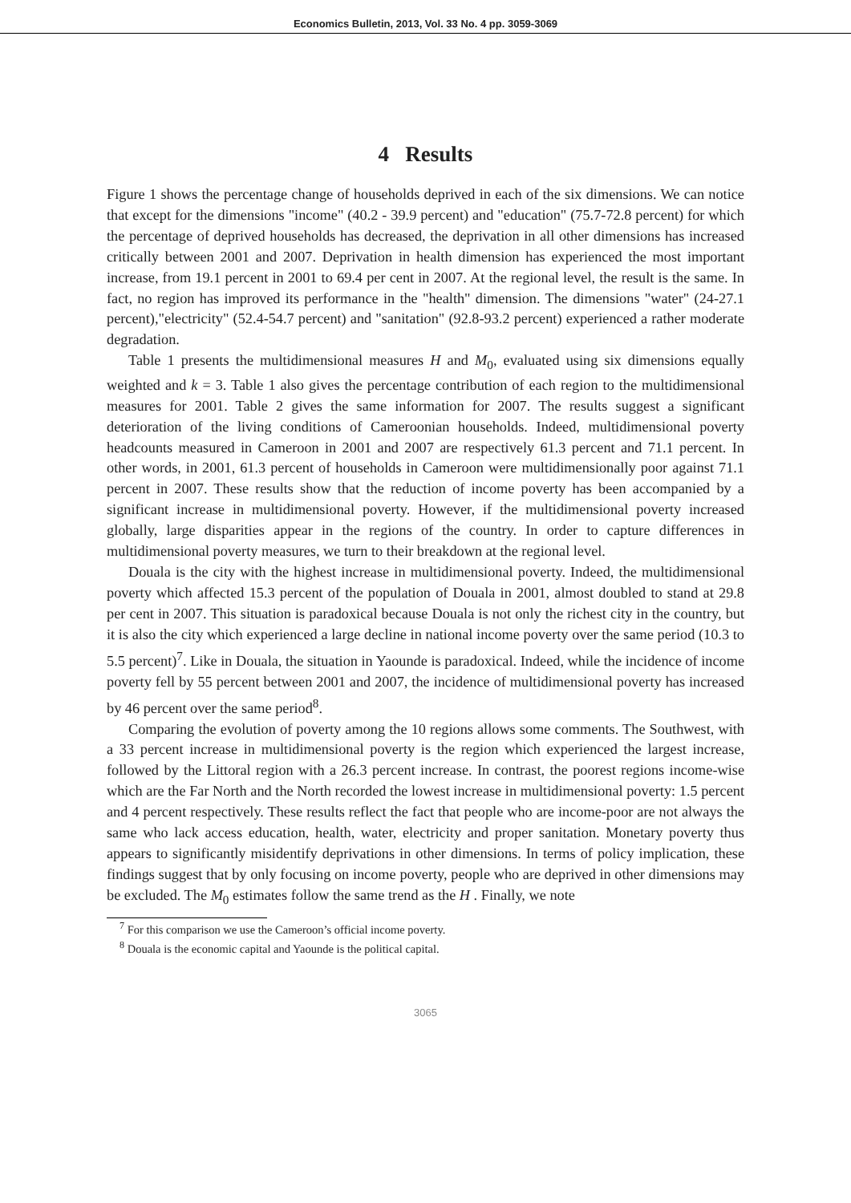Economics Bulletin, 2013, Vol. 33 No. 4 pp. 3059-3069
4 Results
Figure 1 shows the percentage change of households deprived in each of the six dimensions. We can notice that except for the dimensions "income" (40.2 - 39.9 percent) and "education" (75.7-72.8 percent) for which the percentage of deprived households has decreased, the deprivation in all other dimensions has increased critically between 2001 and 2007. Deprivation in health dimension has experienced the most important increase, from 19.1 percent in 2001 to 69.4 per cent in 2007. At the regional level, the result is the same. In fact, no region has improved its performance in the "health" dimension. The dimensions "water" (24-27.1 percent),"electricity" (52.4-54.7 percent) and "sanitation" (92.8-93.2 percent) experienced a rather moderate degradation.
Table 1 presents the multidimensional measures H and M<sub>0</sub>, evaluated using six dimensions equally weighted and k = 3. Table 1 also gives the percentage contribution of each region to the multidimensional measures for 2001. Table 2 gives the same information for 2007. The results suggest a significant deterioration of the living conditions of Cameroonian households. Indeed, multidimensional poverty headcounts measured in Cameroon in 2001 and 2007 are respectively 61.3 percent and 71.1 percent. In other words, in 2001, 61.3 percent of households in Cameroon were multidimensionally poor against 71.1 percent in 2007. These results show that the reduction of income poverty has been accompanied by a significant increase in multidimensional poverty. However, if the multidimensional poverty increased globally, large disparities appear in the regions of the country. In order to capture differences in multidimensional poverty measures, we turn to their breakdown at the regional level.
Douala is the city with the highest increase in multidimensional poverty. Indeed, the multidimensional poverty which affected 15.3 percent of the population of Douala in 2001, almost doubled to stand at 29.8 per cent in 2007. This situation is paradoxical because Douala is not only the richest city in the country, but it is also the city which experienced a large decline in national income poverty over the same period (10.3 to 5.5 percent)<sup>7</sup>. Like in Douala, the situation in Yaounde is paradoxical. Indeed, while the incidence of income poverty fell by 55 percent between 2001 and 2007, the incidence of multidimensional poverty has increased by 46 percent over the same period<sup>8</sup>.
Comparing the evolution of poverty among the 10 regions allows some comments. The Southwest, with a 33 percent increase in multidimensional poverty is the region which experienced the largest increase, followed by the Littoral region with a 26.3 percent increase. In contrast, the poorest regions income-wise which are the Far North and the North recorded the lowest increase in multidimensional poverty: 1.5 percent and 4 percent respectively. These results reflect the fact that people who are income-poor are not always the same who lack access education, health, water, electricity and proper sanitation. Monetary poverty thus appears to significantly misidentify deprivations in other dimensions. In terms of policy implication, these findings suggest that by only focusing on income poverty, people who are deprived in other dimensions may be excluded. The M<sub>0</sub> estimates follow the same trend as the H . Finally, we note
<sup>7</sup> For this comparison we use the Cameroon’s official income poverty.
<sup>8</sup> Douala is the economic capital and Yaounde is the political capital.
3065